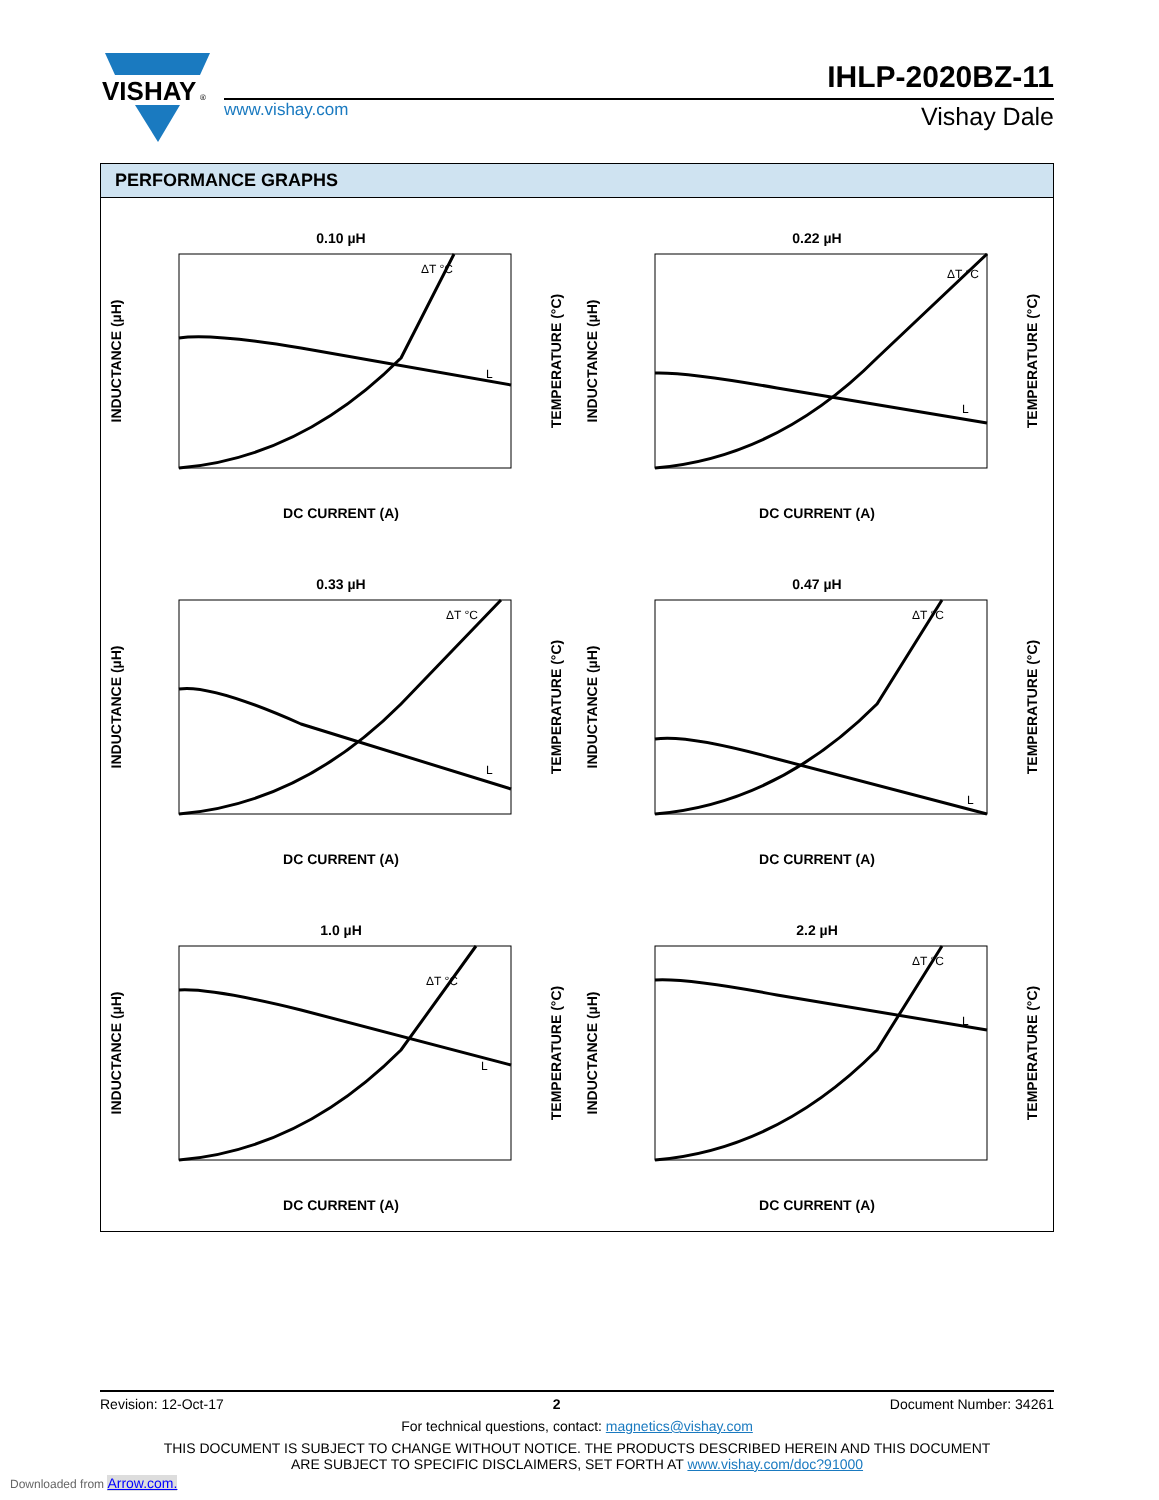VISHAY
®
www.vishay.com
IHLP-2020BZ-11
Vishay Dale
PERFORMANCE GRAPHS
0.10 µH
DC CURRENT (A)
INDUCTANCE (µH)
TEMPERATURE (°C)
ΔT °C
L
0.22 µH
DC CURRENT (A)
INDUCTANCE (µH)
TEMPERATURE (°C)
ΔT °C
L
0.33 µH
DC CURRENT (A)
INDUCTANCE (µH)
TEMPERATURE (°C)
ΔT °C
L
0.47 µH
DC CURRENT (A)
INDUCTANCE (µH)
TEMPERATURE (°C)
ΔT °C
L
1.0 µH
DC CURRENT (A)
INDUCTANCE (µH)
TEMPERATURE (°C)
ΔT °C
L
2.2 µH
DC CURRENT (A)
INDUCTANCE (µH)
TEMPERATURE (°C)
ΔT °C
L
Revision: 12-Oct-17 2 Document Number: 34261
For technical questions, contact: magnetics@vishay.com
THIS DOCUMENT IS SUBJECT TO CHANGE WITHOUT NOTICE. THE PRODUCTS DESCRIBED HEREIN AND THIS DOCUMENT
ARE SUBJECT TO SPECIFIC DISCLAIMERS, SET FORTH AT www.vishay.com/doc?91000
Downloaded from Arrow.com.